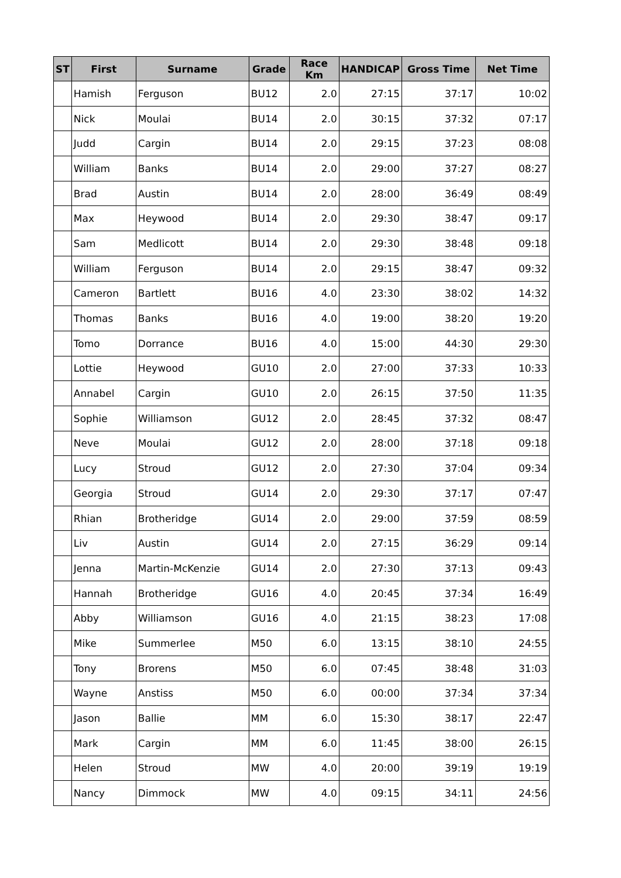| ST | First | Surname | Grade | Race Km | HANDICAP | Gross Time | Net Time |
| --- | --- | --- | --- | --- | --- | --- | --- |
| | Hamish | Ferguson | BU12 | 2.0 | 27:15 | 37:17 | 10:02 |
| | Nick | Moulai | BU14 | 2.0 | 30:15 | 37:32 | 07:17 |
| | Judd | Cargin | BU14 | 2.0 | 29:15 | 37:23 | 08:08 |
| | William | Banks | BU14 | 2.0 | 29:00 | 37:27 | 08:27 |
| | Brad | Austin | BU14 | 2.0 | 28:00 | 36:49 | 08:49 |
| | Max | Heywood | BU14 | 2.0 | 29:30 | 38:47 | 09:17 |
| | Sam | Medlicott | BU14 | 2.0 | 29:30 | 38:48 | 09:18 |
| | William | Ferguson | BU14 | 2.0 | 29:15 | 38:47 | 09:32 |
| | Cameron | Bartlett | BU16 | 4.0 | 23:30 | 38:02 | 14:32 |
| | Thomas | Banks | BU16 | 4.0 | 19:00 | 38:20 | 19:20 |
| | Tomo | Dorrance | BU16 | 4.0 | 15:00 | 44:30 | 29:30 |
| | Lottie | Heywood | GU10 | 2.0 | 27:00 | 37:33 | 10:33 |
| | Annabel | Cargin | GU10 | 2.0 | 26:15 | 37:50 | 11:35 |
| | Sophie | Williamson | GU12 | 2.0 | 28:45 | 37:32 | 08:47 |
| | Neve | Moulai | GU12 | 2.0 | 28:00 | 37:18 | 09:18 |
| | Lucy | Stroud | GU12 | 2.0 | 27:30 | 37:04 | 09:34 |
| | Georgia | Stroud | GU14 | 2.0 | 29:30 | 37:17 | 07:47 |
| | Rhian | Brotheridge | GU14 | 2.0 | 29:00 | 37:59 | 08:59 |
| | Liv | Austin | GU14 | 2.0 | 27:15 | 36:29 | 09:14 |
| | Jenna | Martin-McKenzie | GU14 | 2.0 | 27:30 | 37:13 | 09:43 |
| | Hannah | Brotheridge | GU16 | 4.0 | 20:45 | 37:34 | 16:49 |
| | Abby | Williamson | GU16 | 4.0 | 21:15 | 38:23 | 17:08 |
| | Mike | Summerlee | M50 | 6.0 | 13:15 | 38:10 | 24:55 |
| | Tony | Brorens | M50 | 6.0 | 07:45 | 38:48 | 31:03 |
| | Wayne | Anstiss | M50 | 6.0 | 00:00 | 37:34 | 37:34 |
| | Jason | Ballie | MM | 6.0 | 15:30 | 38:17 | 22:47 |
| | Mark | Cargin | MM | 6.0 | 11:45 | 38:00 | 26:15 |
| | Helen | Stroud | MW | 4.0 | 20:00 | 39:19 | 19:19 |
| | Nancy | Dimmock | MW | 4.0 | 09:15 | 34:11 | 24:56 |